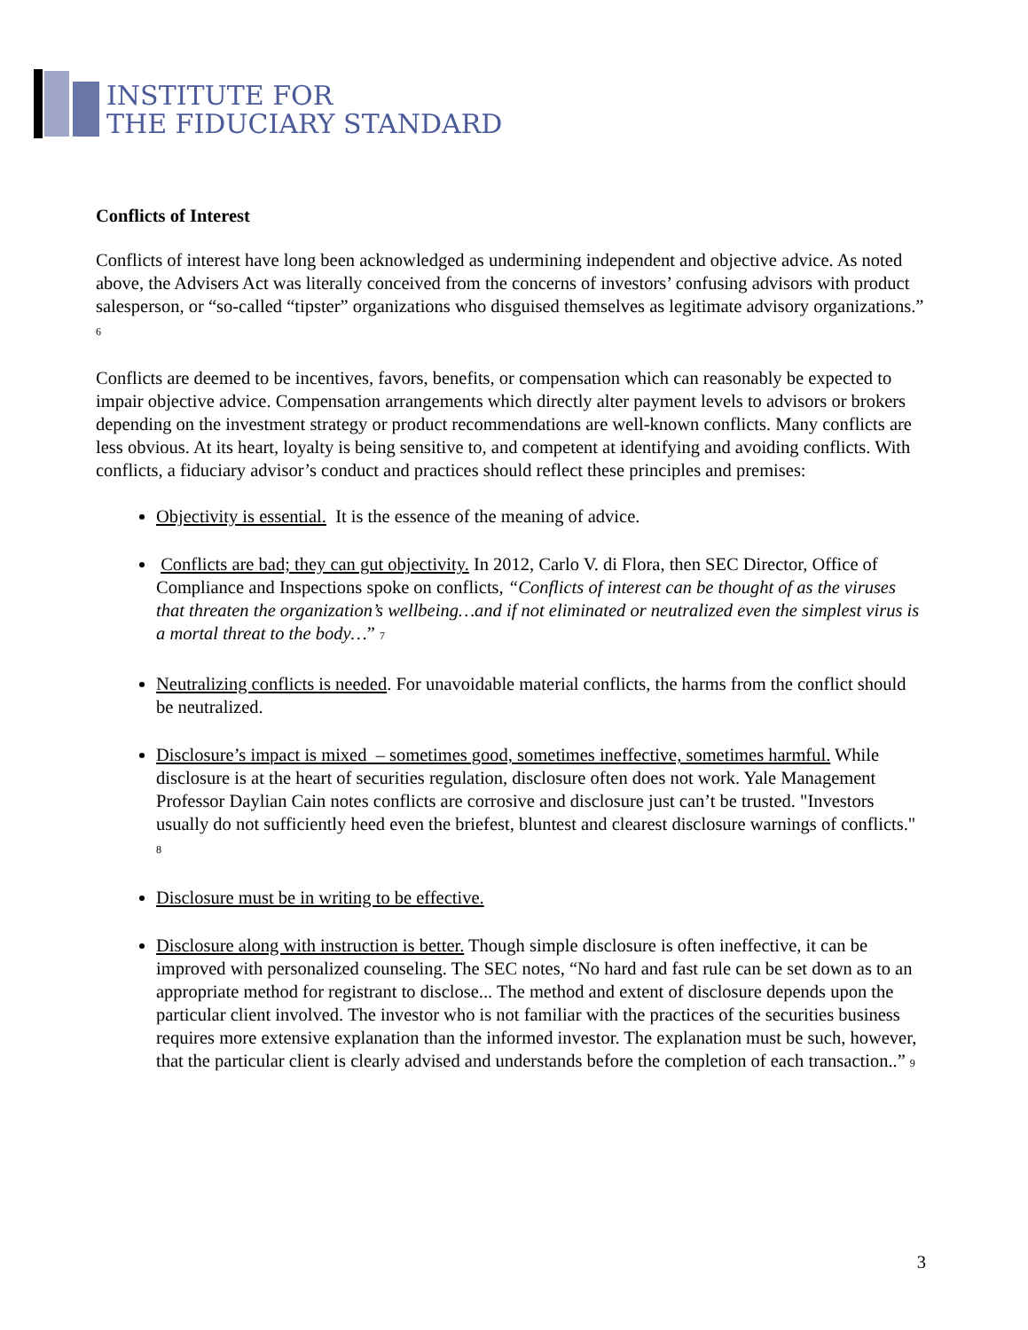INSTITUTE FOR
THE FIDUCIARY STANDARD
Conflicts of Interest
Conflicts of interest have long been acknowledged as undermining independent and objective advice. As noted above, the Advisers Act was literally conceived from the concerns of investors’ confusing advisors with product salesperson, or “so-called “tipster” organizations who disguised themselves as legitimate advisory organizations.” <sup>6</sup>
Conflicts are deemed to be incentives, favors, benefits, or compensation which can reasonably be expected to impair objective advice. Compensation arrangements which directly alter payment levels to advisors or brokers depending on the investment strategy or product recommendations are well-known conflicts. Many conflicts are less obvious. At its heart, loyalty is being sensitive to, and competent at identifying and avoiding conflicts. With conflicts, a fiduciary advisor’s conduct and practices should reflect these principles and premises:
Objectivity is essential. It is the essence of the meaning of advice.
Conflicts are bad; they can gut objectivity. In 2012, Carlo V. di Flora, then SEC Director, Office of Compliance and Inspections spoke on conflicts, “Conflicts of interest can be thought of as the viruses that threaten the organization’s wellbeing…and if not eliminated or neutralized even the simplest virus is a mortal threat to the body…” <sup>7</sup>
Neutralizing conflicts is needed. For unavoidable material conflicts, the harms from the conflict should be neutralized.
Disclosure’s impact is mixed – sometimes good, sometimes ineffective, sometimes harmful. While disclosure is at the heart of securities regulation, disclosure often does not work. Yale Management Professor Daylian Cain notes conflicts are corrosive and disclosure just can’t be trusted. "Investors usually do not sufficiently heed even the briefest, bluntest and clearest disclosure warnings of conflicts." <sup>8</sup>
Disclosure must be in writing to be effective.
Disclosure along with instruction is better. Though simple disclosure is often ineffective, it can be improved with personalized counseling. The SEC notes, “No hard and fast rule can be set down as to an appropriate method for registrant to disclose... The method and extent of disclosure depends upon the particular client involved. The investor who is not familiar with the practices of the securities business requires more extensive explanation than the informed investor. The explanation must be such, however, that the particular client is clearly advised and understands before the completion of each transaction..” <sup>9</sup>
3